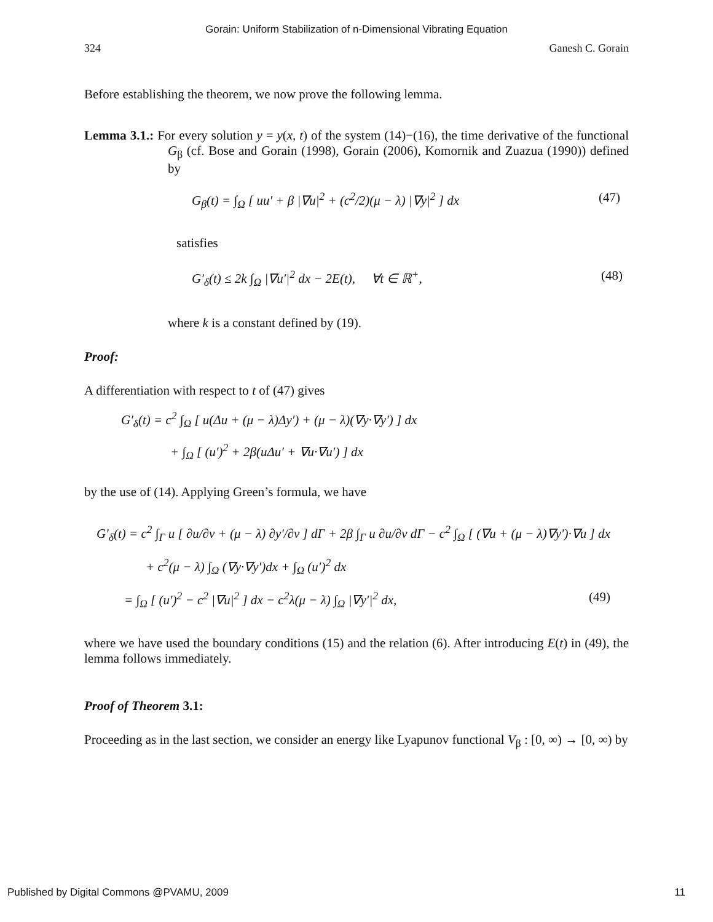Gorain: Uniform Stabilization of n-Dimensional Vibrating Equation
324 Ganesh C. Gorain
Before establishing the theorem, we now prove the following lemma.
Lemma 3.1.: For every solution y = y(x, t) of the system (14)−(16), the time derivative of the functional G<sub>β</sub> (cf. Bose and Gorain (1998), Gorain (2006), Komornik and Zuazua (1990)) defined by
G<sub>β</sub>(t) = ∫<sub>Ω</sub> [ uu′ + β |∇u|<sup>2</sup> + (c<sup>2</sup>/2)(μ − λ) |∇y|<sup>2</sup> ] dx (47)
satisfies
G′<sub>δ</sub>(t) ≤ 2k ∫<sub>Ω</sub> |∇u′|<sup>2</sup> dx − 2E(t), ∀t ∈ ℝ<sup>+</sup>, (48)
where k is a constant defined by (19).
Proof:
A differentiation with respect to t of (47) gives
G′<sub>δ</sub>(t) = c<sup>2</sup> ∫<sub>Ω</sub> [ u(Δu + (μ − λ)Δy′) + (μ − λ)(∇y·∇y′) ] dx
+ ∫<sub>Ω</sub> [ (u′)<sup>2</sup> + 2β(uΔu′ + ∇u·∇u′) ] dx
by the use of (14). Applying Green’s formula, we have
G′<sub>δ</sub>(t) = c<sup>2</sup> ∫<sub>Γ</sub> u [ ∂u/∂ν + (μ − λ) ∂y′/∂ν ] dΓ + 2β ∫<sub>Γ</sub> u ∂u/∂ν dΓ − c<sup>2</sup> ∫<sub>Ω</sub> [ (∇u + (μ − λ)∇y′)·∇u ] dx
+ c<sup>2</sup>(μ − λ) ∫<sub>Ω</sub> (∇y·∇y′)dx + ∫<sub>Ω</sub> (u′)<sup>2</sup> dx
= ∫<sub>Ω</sub> [ (u′)<sup>2</sup> − c<sup>2</sup> |∇u|<sup>2</sup> ] dx − c<sup>2</sup>λ(μ − λ) ∫<sub>Ω</sub> |∇y′|<sup>2</sup> dx, (49)
where we have used the boundary conditions (15) and the relation (6). After introducing E(t) in (49), the lemma follows immediately.
Proof of Theorem 3.1:
Proceeding as in the last section, we consider an energy like Lyapunov functional V<sub>β</sub> : [0, ∞) → [0, ∞) by
Published by Digital Commons @PVAMU, 2009 11